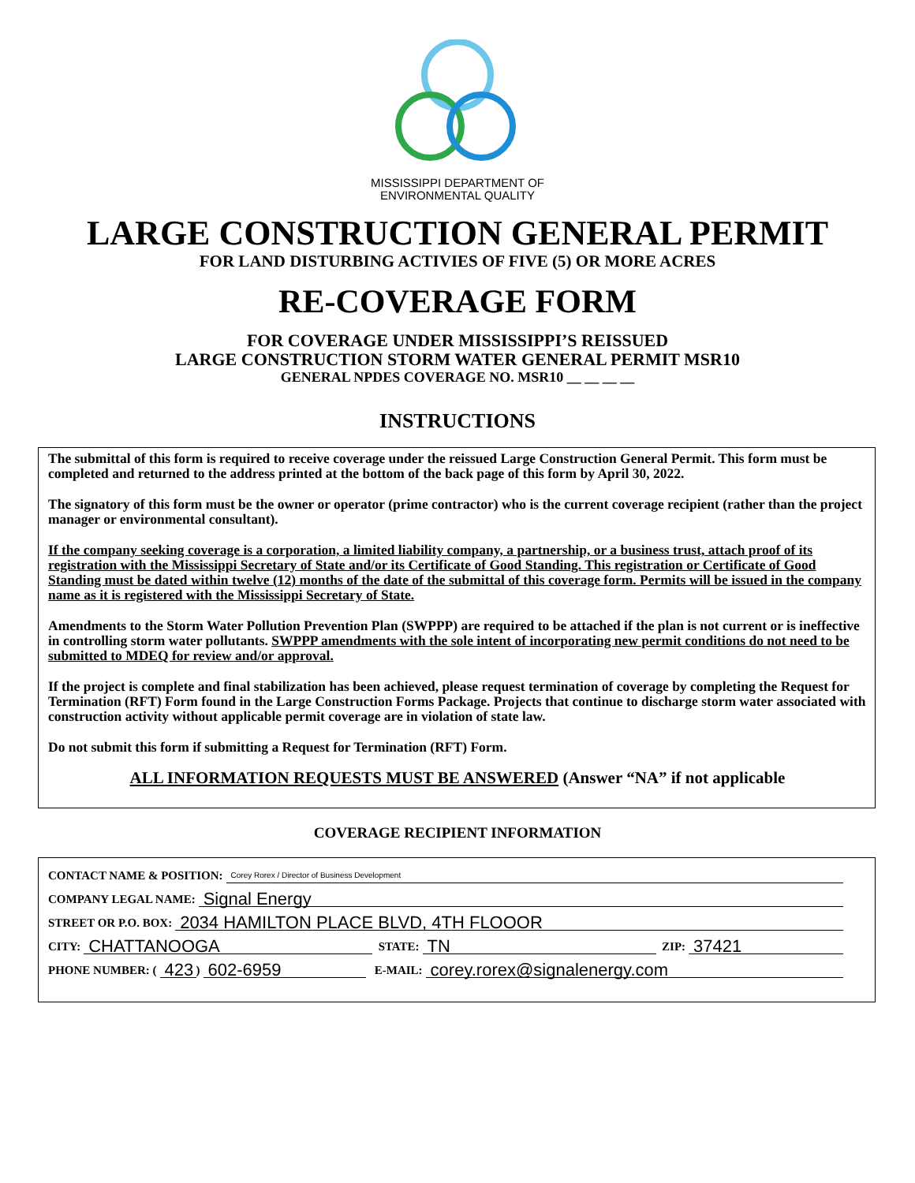MISSISSIPPI DEPARTMENT OF
ENVIRONMENTAL QUALITY
LARGE CONSTRUCTION GENERAL PERMIT
FOR LAND DISTURBING ACTIVIES OF FIVE (5) OR MORE ACRES
RE-COVERAGE FORM
FOR COVERAGE UNDER MISSISSIPPI’S REISSUED
LARGE CONSTRUCTION STORM WATER GENERAL PERMIT MSR10
GENERAL NPDES COVERAGE NO. MSR10 __ __ __ __
INSTRUCTIONS
The submittal of this form is required to receive coverage under the reissued Large Construction General Permit. This form must be completed and returned to the address printed at the bottom of the back page of this form by April 30, 2022.
The signatory of this form must be the owner or operator (prime contractor) who is the current coverage recipient (rather than the project manager or environmental consultant).
If the company seeking coverage is a corporation, a limited liability company, a partnership, or a business trust, attach proof of its registration with the Mississippi Secretary of State and/or its Certificate of Good Standing. This registration or Certificate of Good Standing must be dated within twelve (12) months of the date of the submittal of this coverage form. Permits will be issued in the company name as it is registered with the Mississippi Secretary of State.
Amendments to the Storm Water Pollution Prevention Plan (SWPPP) are required to be attached if the plan is not current or is ineffective in controlling storm water pollutants. SWPPP amendments with the sole intent of incorporating new permit conditions do not need to be submitted to MDEQ for review and/or approval.
If the project is complete and final stabilization has been achieved, please request termination of coverage by completing the Request for Termination (RFT) Form found in the Large Construction Forms Package. Projects that continue to discharge storm water associated with construction activity without applicable permit coverage are in violation of state law.
Do not submit this form if submitting a Request for Termination (RFT) Form.
ALL INFORMATION REQUESTS MUST BE ANSWERED (Answer “NA” if not applicable
COVERAGE RECIPIENT INFORMATION
CONTACT NAME & POSITION: Corey Rorex / Director of Business Development
COMPANY LEGAL NAME: Signal Energy
STREET OR P.O. BOX: 2034 HAMILTON PLACE BLVD, 4TH FLOOOR
CITY: CHATTANOOGA STATE: TN ZIP: 37421
PHONE NUMBER: (423) 602-6959 E-MAIL: corey.rorex@signalenergy.com